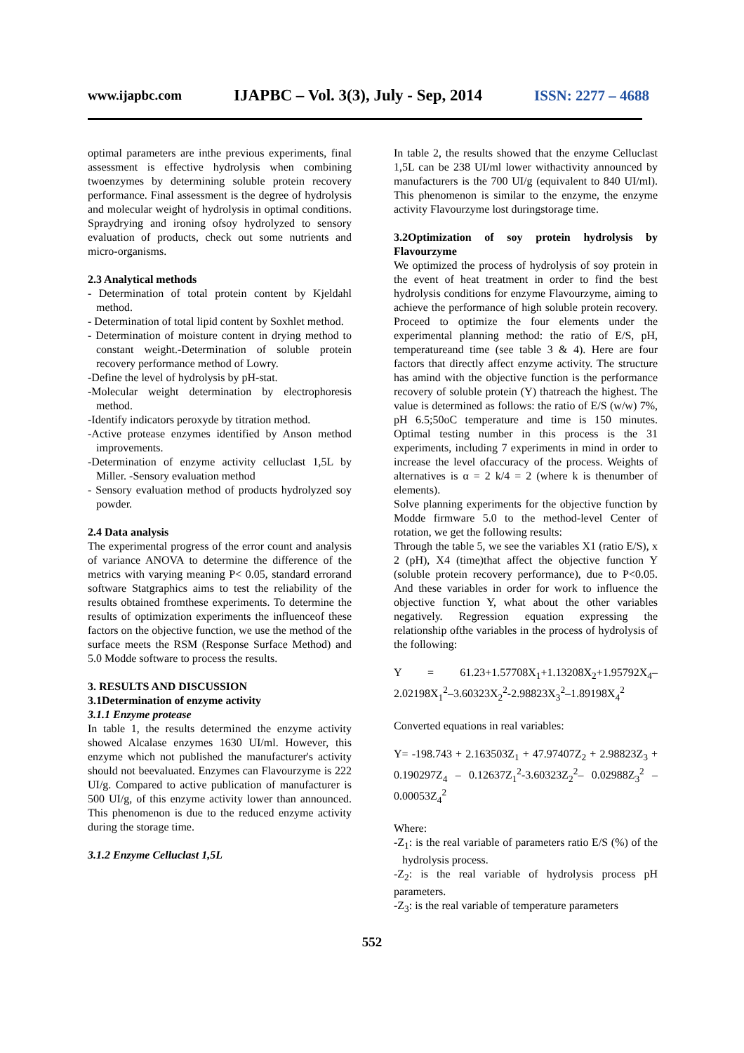www.ijapbc.com IJAPBC – Vol. 3(3), July - Sep, 2014 ISSN: 2277 – 4688
optimal parameters are inthe previous experiments, final assessment is effective hydrolysis when combining twoenzymes by determining soluble protein recovery performance. Final assessment is the degree of hydrolysis and molecular weight of hydrolysis in optimal conditions. Spraydrying and ironing ofsoy hydrolyzed to sensory evaluation of products, check out some nutrients and micro-organisms.
2.3 Analytical methods
- Determination of total protein content by Kjeldahl method.
- Determination of total lipid content by Soxhlet method.
- Determination of moisture content in drying method to constant weight.-Determination of soluble protein recovery performance method of Lowry.
-Define the level of hydrolysis by pH-stat.
-Molecular weight determination by electrophoresis method.
-Identify indicators peroxyde by titration method.
-Active protease enzymes identified by Anson method improvements.
-Determination of enzyme activity celluclast 1,5L by Miller. -Sensory evaluation method
- Sensory evaluation method of products hydrolyzed soy powder.
2.4 Data analysis
The experimental progress of the error count and analysis of variance ANOVA to determine the difference of the metrics with varying meaning P< 0.05, standard errorand software Statgraphics aims to test the reliability of the results obtained fromthese experiments. To determine the results of optimization experiments the influenceof these factors on the objective function, we use the method of the surface meets the RSM (Response Surface Method) and 5.0 Modde software to process the results.
3. RESULTS AND DISCUSSION
3.1Determination of enzyme activity
3.1.1 Enzyme protease
In table 1, the results determined the enzyme activity showed Alcalase enzymes 1630 UI/ml. However, this enzyme which not published the manufacturer's activity should not beevaluated. Enzymes can Flavourzyme is 222 UI/g. Compared to active publication of manufacturer is 500 UI/g, of this enzyme activity lower than announced. This phenomenon is due to the reduced enzyme activity during the storage time.
3.1.2 Enzyme Celluclast 1,5L
In table 2, the results showed that the enzyme Celluclast 1,5L can be 238 UI/ml lower withactivity announced by manufacturers is the 700 UI/g (equivalent to 840 UI/ml). This phenomenon is similar to the enzyme, the enzyme activity Flavourzyme lost duringstorage time.
3.2Optimization of soy protein hydrolysis by Flavourzyme
We optimized the process of hydrolysis of soy protein in the event of heat treatment in order to find the best hydrolysis conditions for enzyme Flavourzyme, aiming to achieve the performance of high soluble protein recovery. Proceed to optimize the four elements under the experimental planning method: the ratio of E/S, pH, temperatureand time (see table 3 & 4). Here are four factors that directly affect enzyme activity. The structure has amind with the objective function is the performance recovery of soluble protein (Y) thatreach the highest. The value is determined as follows: the ratio of E/S (w/w) 7%, pH 6.5;50oC temperature and time is 150 minutes. Optimal testing number in this process is the 31 experiments, including 7 experiments in mind in order to increase the level ofaccuracy of the process. Weights of alternatives is α = 2 k/4 = 2 (where k is thenumber of elements).
Solve planning experiments for the objective function by Modde firmware 5.0 to the method-level Center of rotation, we get the following results:
Through the table 5, we see the variables X1 (ratio E/S), x 2 (pH), X4 (time)that affect the objective function Y (soluble protein recovery performance), due to P<0.05. And these variables in order for work to influence the objective function Y, what about the other variables negatively. Regression equation expressing the relationship ofthe variables in the process of hydrolysis of the following:
Y = 61.23+1.57708X<sub>1</sub>+1.13208X<sub>2</sub>+1.95792X<sub>4</sub>– 2.02198X<sub>1</sub><sup>2</sup>–3.60323X<sub>2</sub><sup>2</sup>-2.98823X<sub>3</sub><sup>2</sup>–1.89198X<sub>4</sub><sup>2</sup>
Converted equations in real variables:
Y= -198.743 + 2.163503Z<sub>1</sub> + 47.97407Z<sub>2</sub> + 2.98823Z<sub>3</sub> + 0.190297Z<sub>4</sub> – 0.12637Z<sub>1</sub><sup>2</sup>-3.60323Z<sub>2</sub><sup>2</sup>– 0.02988Z<sub>3</sub><sup>2</sup> – 0.00053Z<sub>4</sub><sup>2</sup>
Where:
-Z<sub>1</sub>: is the real variable of parameters ratio E/S (%) of the hydrolysis process.
-Z<sub>2</sub>: is the real variable of hydrolysis process pH parameters.
-Z<sub>3</sub>: is the real variable of temperature parameters
552